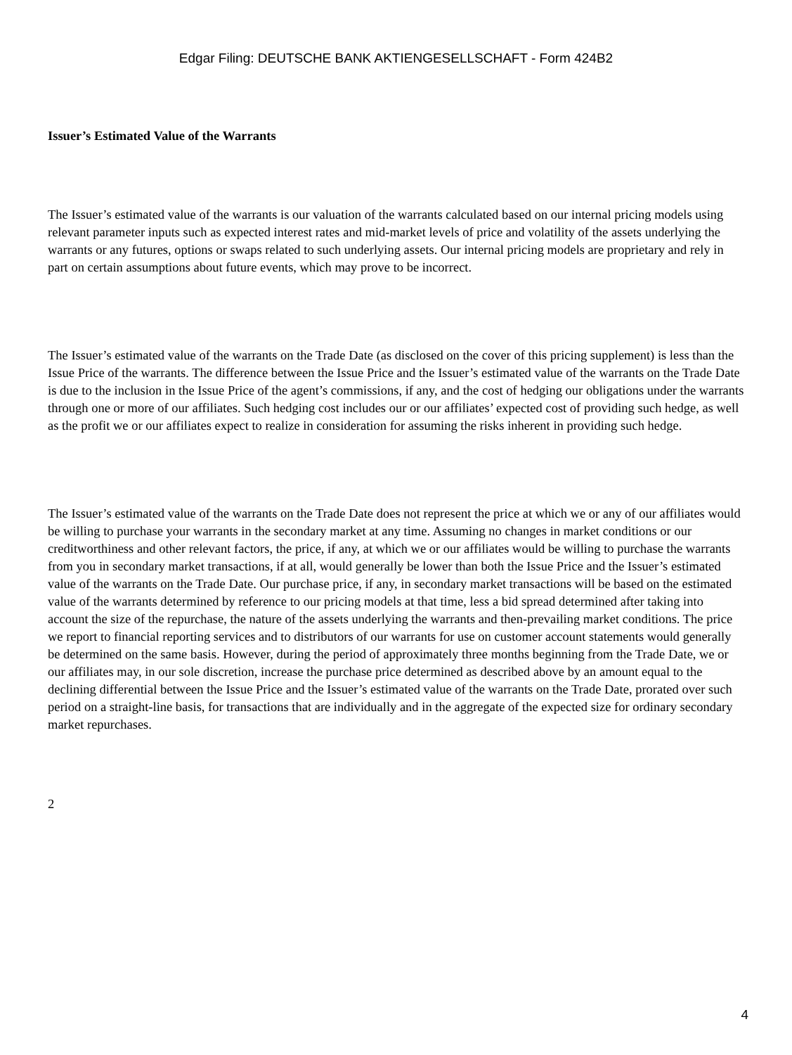Edgar Filing: DEUTSCHE BANK AKTIENGESELLSCHAFT - Form 424B2
Issuer’s Estimated Value of the Warrants
The Issuer’s estimated value of the warrants is our valuation of the warrants calculated based on our internal pricing models using relevant parameter inputs such as expected interest rates and mid-market levels of price and volatility of the assets underlying the warrants or any futures, options or swaps related to such underlying assets. Our internal pricing models are proprietary and rely in part on certain assumptions about future events, which may prove to be incorrect.
The Issuer’s estimated value of the warrants on the Trade Date (as disclosed on the cover of this pricing supplement) is less than the Issue Price of the warrants. The difference between the Issue Price and the Issuer’s estimated value of the warrants on the Trade Date is due to the inclusion in the Issue Price of the agent’s commissions, if any, and the cost of hedging our obligations under the warrants through one or more of our affiliates. Such hedging cost includes our or our affiliates’ expected cost of providing such hedge, as well as the profit we or our affiliates expect to realize in consideration for assuming the risks inherent in providing such hedge.
The Issuer’s estimated value of the warrants on the Trade Date does not represent the price at which we or any of our affiliates would be willing to purchase your warrants in the secondary market at any time. Assuming no changes in market conditions or our creditworthiness and other relevant factors, the price, if any, at which we or our affiliates would be willing to purchase the warrants from you in secondary market transactions, if at all, would generally be lower than both the Issue Price and the Issuer’s estimated value of the warrants on the Trade Date. Our purchase price, if any, in secondary market transactions will be based on the estimated value of the warrants determined by reference to our pricing models at that time, less a bid spread determined after taking into account the size of the repurchase, the nature of the assets underlying the warrants and then-prevailing market conditions. The price we report to financial reporting services and to distributors of our warrants for use on customer account statements would generally be determined on the same basis. However, during the period of approximately three months beginning from the Trade Date, we or our affiliates may, in our sole discretion, increase the purchase price determined as described above by an amount equal to the declining differential between the Issue Price and the Issuer’s estimated value of the warrants on the Trade Date, prorated over such period on a straight-line basis, for transactions that are individually and in the aggregate of the expected size for ordinary secondary market repurchases.
2
4